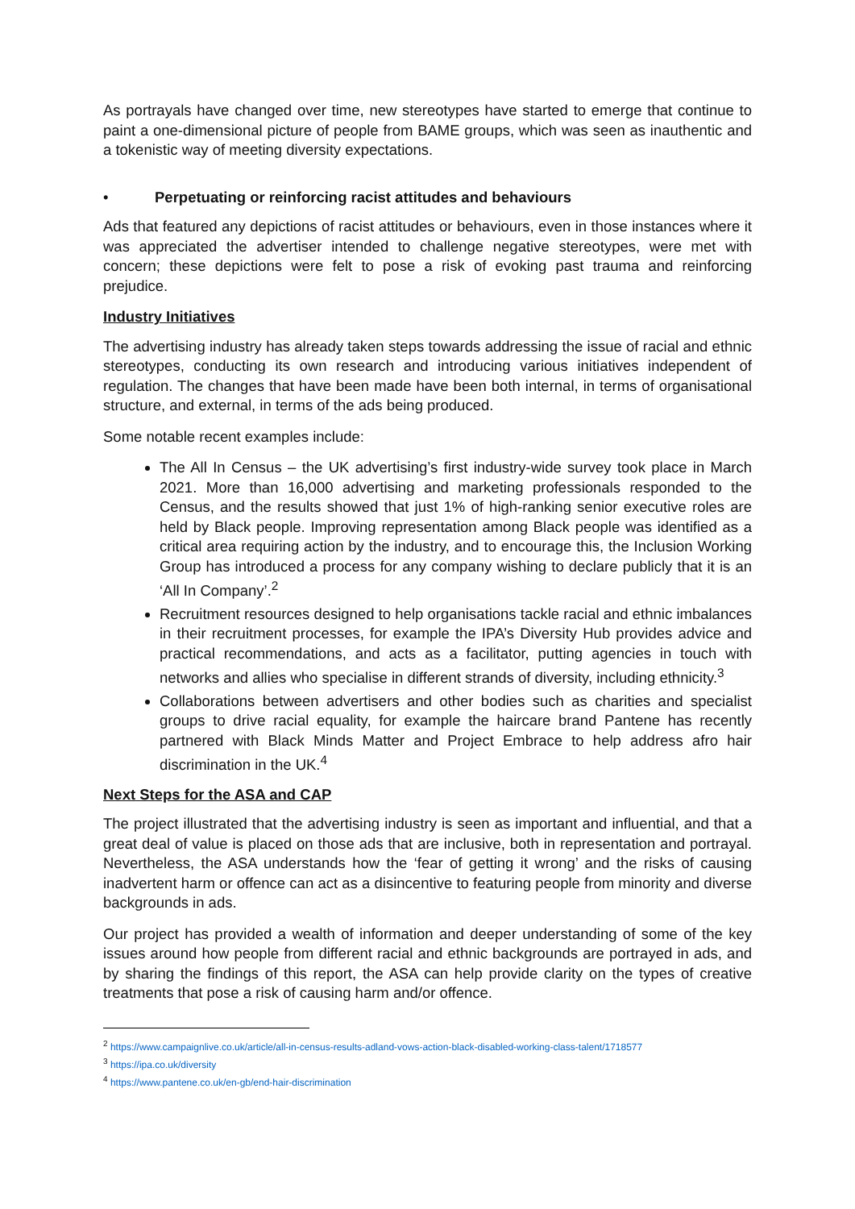As portrayals have changed over time, new stereotypes have started to emerge that continue to paint a one-dimensional picture of people from BAME groups, which was seen as inauthentic and a tokenistic way of meeting diversity expectations.
• Perpetuating or reinforcing racist attitudes and behaviours
Ads that featured any depictions of racist attitudes or behaviours, even in those instances where it was appreciated the advertiser intended to challenge negative stereotypes, were met with concern; these depictions were felt to pose a risk of evoking past trauma and reinforcing prejudice.
Industry Initiatives
The advertising industry has already taken steps towards addressing the issue of racial and ethnic stereotypes, conducting its own research and introducing various initiatives independent of regulation. The changes that have been made have been both internal, in terms of organisational structure, and external, in terms of the ads being produced.
Some notable recent examples include:
The All In Census – the UK advertising’s first industry-wide survey took place in March 2021. More than 16,000 advertising and marketing professionals responded to the Census, and the results showed that just 1% of high-ranking senior executive roles are held by Black people. Improving representation among Black people was identified as a critical area requiring action by the industry, and to encourage this, the Inclusion Working Group has introduced a process for any company wishing to declare publicly that it is an ‘All In Company’.<sup>2</sup>
Recruitment resources designed to help organisations tackle racial and ethnic imbalances in their recruitment processes, for example the IPA’s Diversity Hub provides advice and practical recommendations, and acts as a facilitator, putting agencies in touch with networks and allies who specialise in different strands of diversity, including ethnicity.<sup>3</sup>
Collaborations between advertisers and other bodies such as charities and specialist groups to drive racial equality, for example the haircare brand Pantene has recently partnered with Black Minds Matter and Project Embrace to help address afro hair discrimination in the UK.<sup>4</sup>
Next Steps for the ASA and CAP
The project illustrated that the advertising industry is seen as important and influential, and that a great deal of value is placed on those ads that are inclusive, both in representation and portrayal. Nevertheless, the ASA understands how the ‘fear of getting it wrong’ and the risks of causing inadvertent harm or offence can act as a disincentive to featuring people from minority and diverse backgrounds in ads.
Our project has provided a wealth of information and deeper understanding of some of the key issues around how people from different racial and ethnic backgrounds are portrayed in ads, and by sharing the findings of this report, the ASA can help provide clarity on the types of creative treatments that pose a risk of causing harm and/or offence.
<sup>2</sup> https://www.campaignlive.co.uk/article/all-in-census-results-adland-vows-action-black-disabled-working-class-talent/1718577
<sup>3</sup> https://ipa.co.uk/diversity
<sup>4</sup> https://www.pantene.co.uk/en-gb/end-hair-discrimination